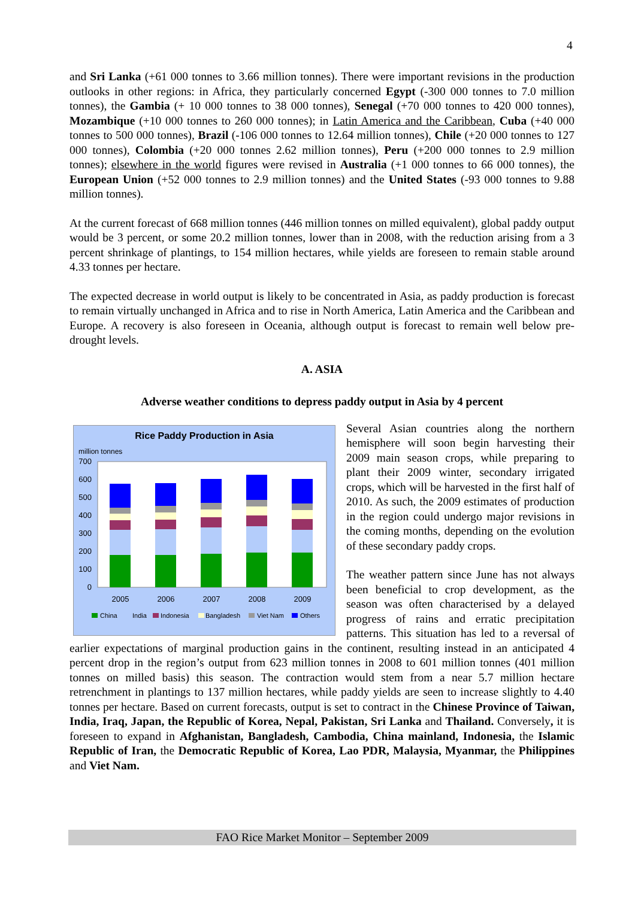4
and Sri Lanka (+61 000 tonnes to 3.66 million tonnes). There were important revisions in the production outlooks in other regions: in Africa, they particularly concerned Egypt (-300 000 tonnes to 7.0 million tonnes), the Gambia (+ 10 000 tonnes to 38 000 tonnes), Senegal (+70 000 tonnes to 420 000 tonnes), Mozambique (+10 000 tonnes to 260 000 tonnes); in Latin America and the Caribbean, Cuba (+40 000 tonnes to 500 000 tonnes), Brazil (-106 000 tonnes to 12.64 million tonnes), Chile (+20 000 tonnes to 127 000 tonnes), Colombia (+20 000 tonnes 2.62 million tonnes), Peru (+200 000 tonnes to 2.9 million tonnes); elsewhere in the world figures were revised in Australia (+1 000 tonnes to 66 000 tonnes), the European Union (+52 000 tonnes to 2.9 million tonnes) and the United States (-93 000 tonnes to 9.88 million tonnes).
At the current forecast of 668 million tonnes (446 million tonnes on milled equivalent), global paddy output would be 3 percent, or some 20.2 million tonnes, lower than in 2008, with the reduction arising from a 3 percent shrinkage of plantings, to 154 million hectares, while yields are foreseen to remain stable around 4.33 tonnes per hectare.
The expected decrease in world output is likely to be concentrated in Asia, as paddy production is forecast to remain virtually unchanged in Africa and to rise in North America, Latin America and the Caribbean and Europe. A recovery is also foreseen in Oceania, although output is forecast to remain well below pre-drought levels.
A. ASIA
Adverse weather conditions to depress paddy output in Asia by 4 percent
Rice Paddy Production in Asia
million tonnes
700
600
500
400
300
200
100
0
2005
2006
2007
2008
2009
China
India
Indonesia
Bangladesh
Viet Nam
Others
Several Asian countries along the northern hemisphere will soon begin harvesting their 2009 main season crops, while preparing to plant their 2009 winter, secondary irrigated crops, which will be harvested in the first half of 2010. As such, the 2009 estimates of production in the region could undergo major revisions in the coming months, depending on the evolution of these secondary paddy crops.
The weather pattern since June has not always been beneficial to crop development, as the season was often characterised by a delayed progress of rains and erratic precipitation patterns. This situation has led to a reversal of earlier expectations of marginal production gains in the continent, resulting instead in an anticipated 4 percent drop in the region’s output from 623 million tonnes in 2008 to 601 million tonnes (401 million tonnes on milled basis) this season. The contraction would stem from a near 5.7 million hectare retrenchment in plantings to 137 million hectares, while paddy yields are seen to increase slightly to 4.40 tonnes per hectare. Based on current forecasts, output is set to contract in the Chinese Province of Taiwan, India, Iraq, Japan, the Republic of Korea, Nepal, Pakistan, Sri Lanka and Thailand. Conversely, it is foreseen to expand in Afghanistan, Bangladesh, Cambodia, China mainland, Indonesia, the Islamic Republic of Iran, the Democratic Republic of Korea, Lao PDR, Malaysia, Myanmar, the Philippines and Viet Nam.
FAO Rice Market Monitor – September 2009